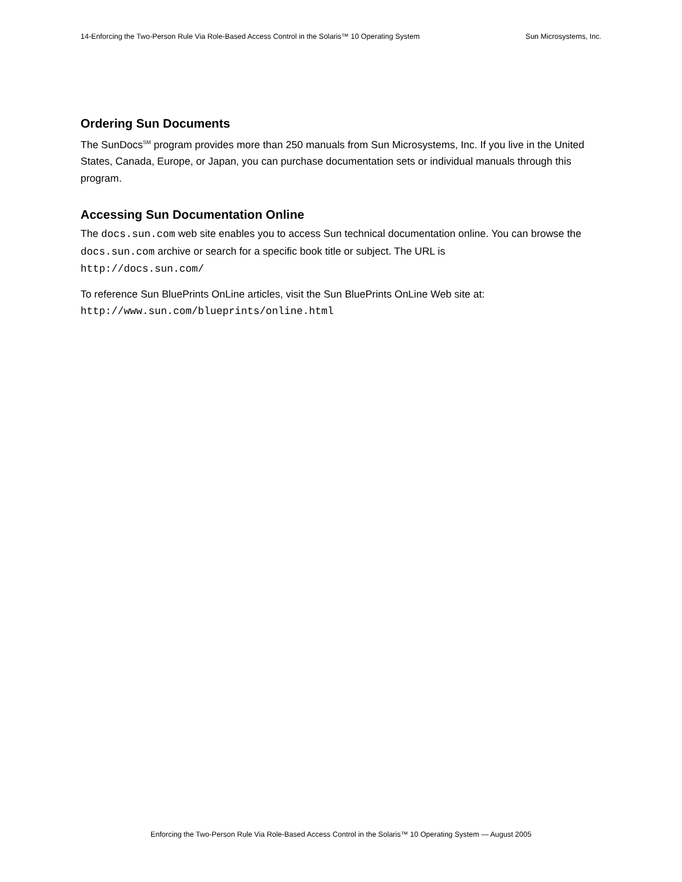14-Enforcing the Two-Person Rule Via Role-Based Access Control in the Solaris™ 10 Operating System Sun Microsystems, Inc.
Ordering Sun Documents
The SunDocs<sup>SM</sup> program provides more than 250 manuals from Sun Microsystems, Inc. If you live in the United States, Canada, Europe, or Japan, you can purchase documentation sets or individual manuals through this program.
Accessing Sun Documentation Online
The docs.sun.com web site enables you to access Sun technical documentation online. You can browse the docs.sun.com archive or search for a specific book title or subject. The URL is
http://docs.sun.com/
To reference Sun BluePrints OnLine articles, visit the Sun BluePrints OnLine Web site at:
http://www.sun.com/blueprints/online.html
Enforcing the Two-Person Rule Via Role-Based Access Control in the Solaris™ 10 Operating System — August 2005